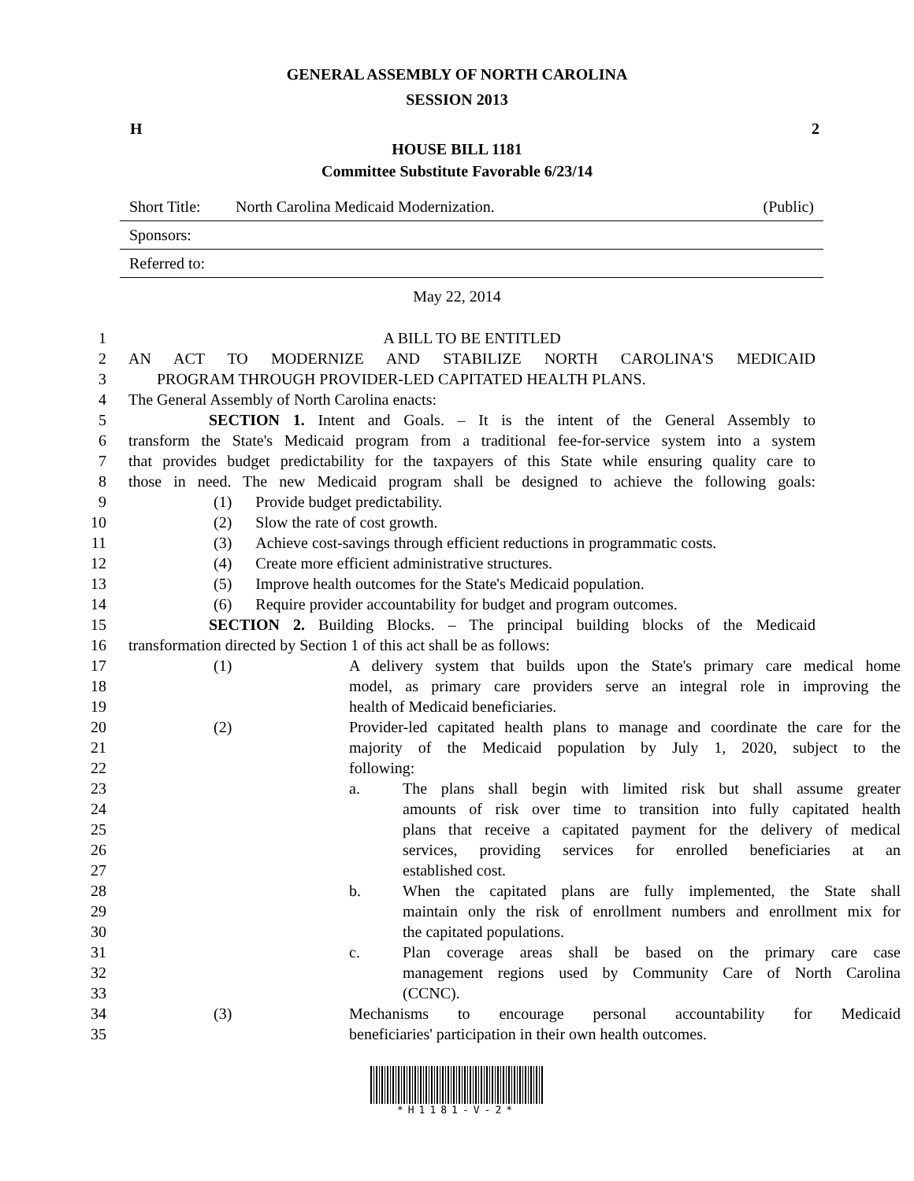GENERAL ASSEMBLY OF NORTH CAROLINA
SESSION 2013
H 2
HOUSE BILL 1181
Committee Substitute Favorable 6/23/14
Short Title: North Carolina Medicaid Modernization. (Public)
Sponsors:
Referred to:
May 22, 2014
1 A BILL TO BE ENTITLED
2 AN ACT TO MODERNIZE AND STABILIZE NORTH CAROLINA'S MEDICAID
3 PROGRAM THROUGH PROVIDER-LED CAPITATED HEALTH PLANS.
4 The General Assembly of North Carolina enacts:
5 SECTION 1. Intent and Goals. – It is the intent of the General Assembly to
6 transform the State's Medicaid program from a traditional fee-for-service system into a system
7 that provides budget predictability for the taxpayers of this State while ensuring quality care to
8 those in need. The new Medicaid program shall be designed to achieve the following goals:
9 (1) Provide budget predictability.
10 (2) Slow the rate of cost growth.
11 (3) Achieve cost-savings through efficient reductions in programmatic costs.
12 (4) Create more efficient administrative structures.
13 (5) Improve health outcomes for the State's Medicaid population.
14 (6) Require provider accountability for budget and program outcomes.
15 SECTION 2. Building Blocks. – The principal building blocks of the Medicaid
16 transformation directed by Section 1 of this act shall be as follows:
17 (1) A delivery system that builds upon the State's primary care medical home
18 model, as primary care providers serve an integral role in improving the
19 health of Medicaid beneficiaries.
20 (2) Provider-led capitated health plans to manage and coordinate the care for the
21 majority of the Medicaid population by July 1, 2020, subject to the
22 following:
23 a. The plans shall begin with limited risk but shall assume greater
24 amounts of risk over time to transition into fully capitated health
25 plans that receive a capitated payment for the delivery of medical
26 services, providing services for enrolled beneficiaries at an
27 established cost.
28 b. When the capitated plans are fully implemented, the State shall
29 maintain only the risk of enrollment numbers and enrollment mix for
30 the capitated populations.
31 c. Plan coverage areas shall be based on the primary care case
32 management regions used by Community Care of North Carolina
33 (CCNC).
34 (3) Mechanisms to encourage personal accountability for Medicaid
35 beneficiaries' participation in their own health outcomes.
*H1181-V-2*